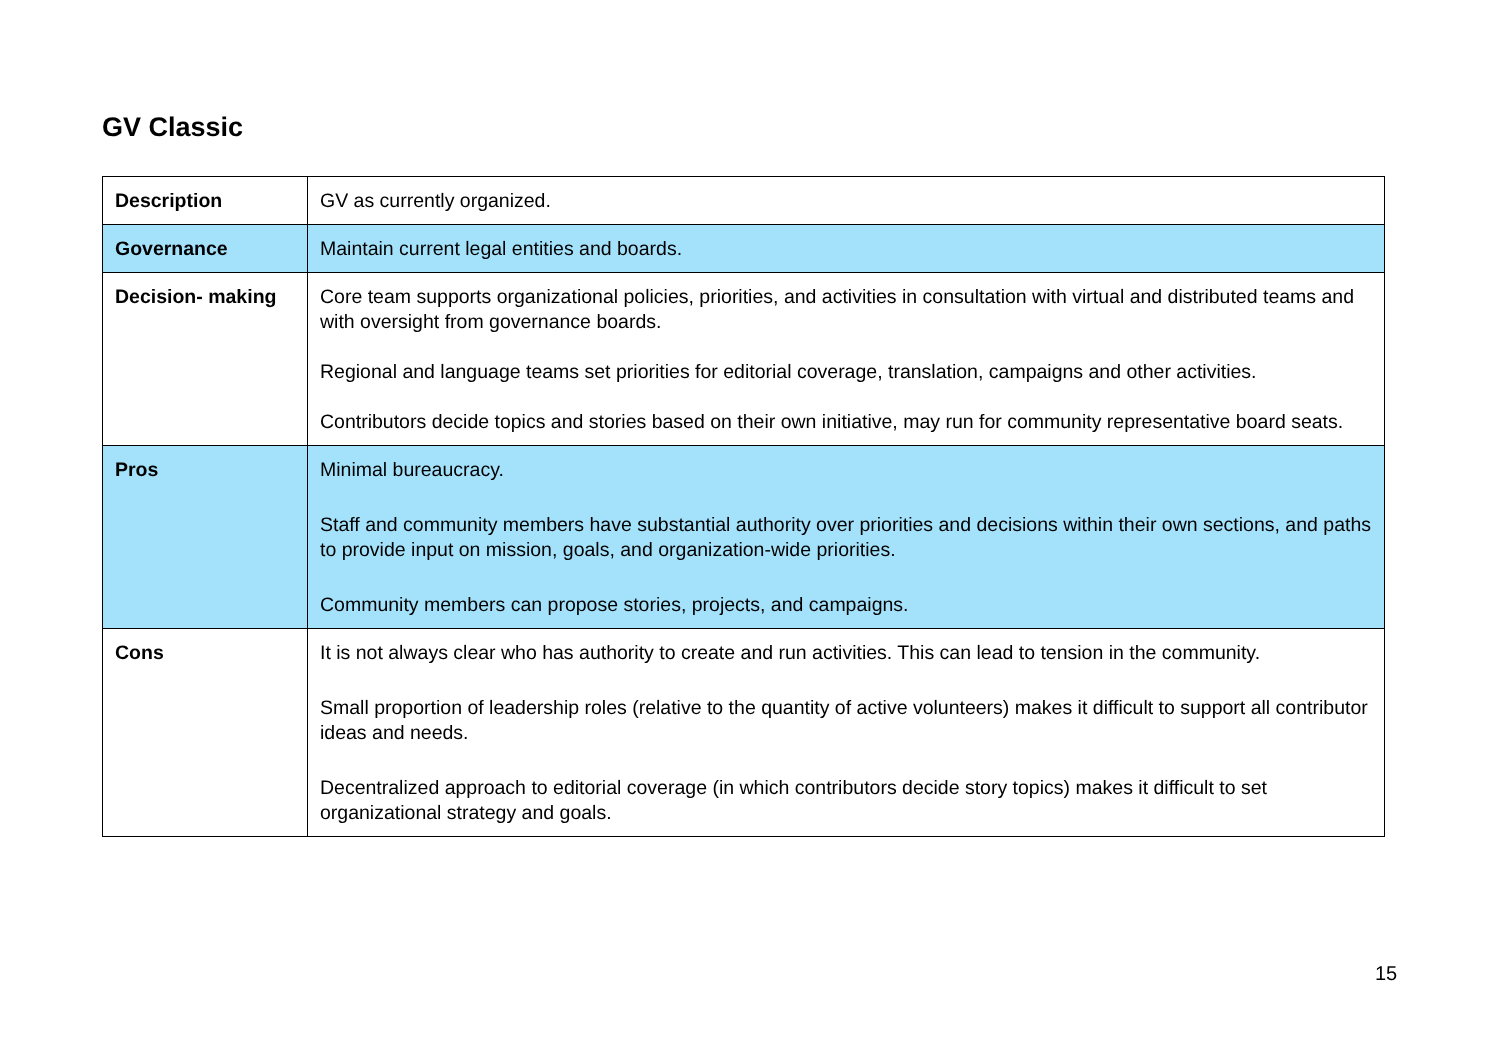GV Classic
| Description | GV as currently organized. |
| Governance | Maintain current legal entities and boards. |
| Decision- making | Core team supports organizational policies, priorities, and activities in consultation with virtual and distributed teams and with oversight from governance boards. Regional and language teams set priorities for editorial coverage, translation, campaigns and other activities. Contributors decide topics and stories based on their own initiative, may run for community representative board seats. |
| Pros | Minimal bureaucracy. Staff and community members have substantial authority over priorities and decisions within their own sections, and paths to provide input on mission, goals, and organization-wide priorities. Community members can propose stories, projects, and campaigns. |
| Cons | It is not always clear who has authority to create and run activities. This can lead to tension in the community. Small proportion of leadership roles (relative to the quantity of active volunteers) makes it difficult to support all contributor ideas and needs. Decentralized approach to editorial coverage (in which contributors decide story topics) makes it difficult to set organizational strategy and goals. |
15